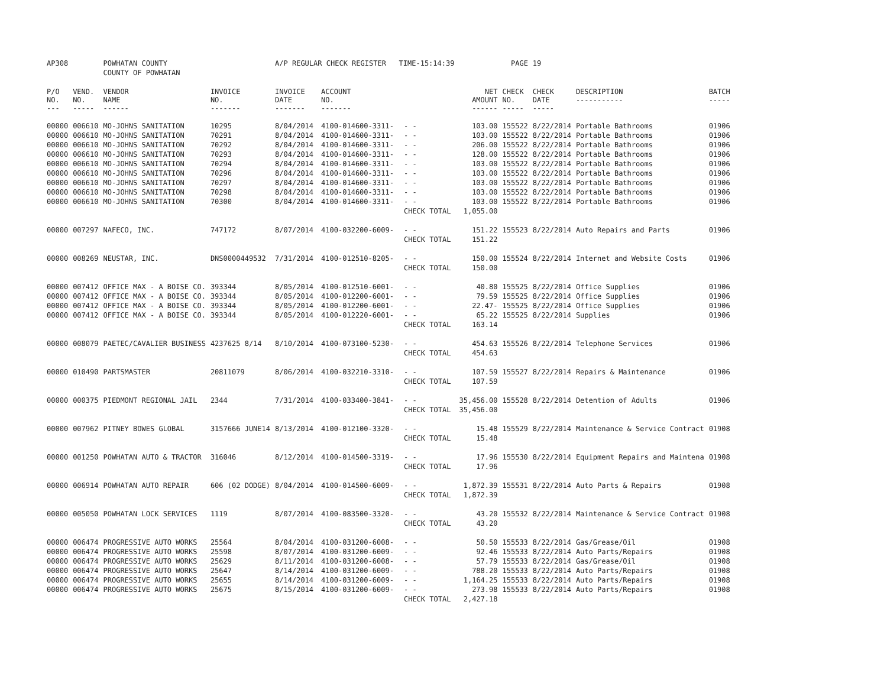| AP308 | | POWHATAN COUNTY | | A/P REGULAR CHECK REGISTER TIME-15:14:39 | | | | PAGE | 19 | | | |
| | | COUNTY OF POWHATAN | | | | | | | | | | |
| P/O NO. --- | VEND. NO. ----- | VENDOR NAME ------ | INVOICE NO. ------- | INVOICE DATE ------- | ACCOUNT NO. ------- | | NET AMOUNT ------ | CHECK NO. ----- | CHECK DATE ----- | DESCRIPTION ----------- | BATCH ----- | |
| 00000 | 006610 | MO-JOHNS SANITATION | 10295 | 8/04/2014 | 4100-014600-3311- | - - | 103.00 | 155522 | 8/22/2014 | Portable Bathrooms | 01906 | |
| 00000 | 006610 | MO-JOHNS SANITATION | 70291 | 8/04/2014 | 4100-014600-3311- | - - | 103.00 | 155522 | 8/22/2014 | Portable Bathrooms | 01906 | |
| 00000 | 006610 | MO-JOHNS SANITATION | 70292 | 8/04/2014 | 4100-014600-3311- | - - | 206.00 | 155522 | 8/22/2014 | Portable Bathrooms | 01906 | |
| 00000 | 006610 | MO-JOHNS SANITATION | 70293 | 8/04/2014 | 4100-014600-3311- | - - | 128.00 | 155522 | 8/22/2014 | Portable Bathrooms | 01906 | |
| 00000 | 006610 | MO-JOHNS SANITATION | 70294 | 8/04/2014 | 4100-014600-3311- | - - | 103.00 | 155522 | 8/22/2014 | Portable Bathrooms | 01906 | |
| 00000 | 006610 | MO-JOHNS SANITATION | 70296 | 8/04/2014 | 4100-014600-3311- | - - | 103.00 | 155522 | 8/22/2014 | Portable Bathrooms | 01906 | |
| 00000 | 006610 | MO-JOHNS SANITATION | 70297 | 8/04/2014 | 4100-014600-3311- | - - | 103.00 | 155522 | 8/22/2014 | Portable Bathrooms | 01906 | |
| 00000 | 006610 | MO-JOHNS SANITATION | 70298 | 8/04/2014 | 4100-014600-3311- | - - | 103.00 | 155522 | 8/22/2014 | Portable Bathrooms | 01906 | |
| 00000 | 006610 | MO-JOHNS SANITATION | 70300 | 8/04/2014 | 4100-014600-3311- | - - | 103.00 | 155522 | 8/22/2014 | Portable Bathrooms | 01906 | |
| | | | | | | CHECK TOTAL | 1,055.00 | | | | | |
| 00000 | 007297 | NAFECO, INC. | 747172 | 8/07/2014 | 4100-032200-6009- | - - | 151.22 | 155523 | 8/22/2014 | Auto Repairs and Parts | 01906 | |
| | | | | | | CHECK TOTAL | 151.22 | | | | | |
| 00000 | 008269 | NEUSTAR, INC. | DNS0000449532 | 7/31/2014 | 4100-012510-8205- | - - | 150.00 | 155524 | 8/22/2014 | Internet and Website Costs | 01906 | |
| | | | | | | CHECK TOTAL | 150.00 | | | | | |
| 00000 | 007412 | OFFICE MAX - A BOISE CO. | 393344 | 8/05/2014 | 4100-012510-6001- | - - | 40.80 | 155525 | 8/22/2014 | Office Supplies | 01906 | |
| 00000 | 007412 | OFFICE MAX - A BOISE CO. | 393344 | 8/05/2014 | 4100-012200-6001- | - - | 79.59 | 155525 | 8/22/2014 | Office Supplies | 01906 | |
| 00000 | 007412 | OFFICE MAX - A BOISE CO. | 393344 | 8/05/2014 | 4100-012200-6001- | - - | 22.47- | 155525 | 8/22/2014 | Office Supplies | 01906 | |
| 00000 | 007412 | OFFICE MAX - A BOISE CO. | 393344 | 8/05/2014 | 4100-012220-6001- | - - | 65.22 | 155525 | 8/22/2014 | Supplies | 01906 | |
| | | | | | | CHECK TOTAL | 163.14 | | | | | |
| 00000 | 008079 | PAETEC/CAVALIER BUSINESS | 4237625 8/14 | 8/10/2014 | 4100-073100-5230- | - - | 454.63 | 155526 | 8/22/2014 | Telephone Services | 01906 | |
| | | | | | | CHECK TOTAL | 454.63 | | | | | |
| 00000 | 010490 | PARTSMASTER | 20811079 | 8/06/2014 | 4100-032210-3310- | - - | 107.59 | 155527 | 8/22/2014 | Repairs & Maintenance | 01906 | |
| | | | | | | CHECK TOTAL | 107.59 | | | | | |
| 00000 | 000375 | PIEDMONT REGIONAL JAIL | 2344 | 7/31/2014 | 4100-033400-3841- | - - | 35,456.00 | 155528 | 8/22/2014 | Detention of Adults | 01906 | |
| | | | | | | CHECK TOTAL | 35,456.00 | | | | | |
| 00000 | 007962 | PITNEY BOWES GLOBAL | 3157666 JUNE14 | 8/13/2014 | 4100-012100-3320- | - - | 15.48 | 155529 | 8/22/2014 | Maintenance & Service Contract | 01908 | |
| | | | | | | CHECK TOTAL | 15.48 | | | | | |
| 00000 | 001250 | POWHATAN AUTO & TRACTOR | 316046 | 8/12/2014 | 4100-014500-3319- | - - | 17.96 | 155530 | 8/22/2014 | Equipment Repairs and Maintena | 01908 | |
| | | | | | | CHECK TOTAL | 17.96 | | | | | |
| 00000 | 006914 | POWHATAN AUTO REPAIR | 606 (02 DODGE) | 8/04/2014 | 4100-014500-6009- | - - | 1,872.39 | 155531 | 8/22/2014 | Auto Parts & Repairs | 01908 | |
| | | | | | | CHECK TOTAL | 1,872.39 | | | | | |
| 00000 | 005050 | POWHATAN LOCK SERVICES | 1119 | 8/07/2014 | 4100-083500-3320- | - - | 43.20 | 155532 | 8/22/2014 | Maintenance & Service Contract | 01908 | |
| | | | | | | CHECK TOTAL | 43.20 | | | | | |
| 00000 | 006474 | PROGRESSIVE AUTO WORKS | 25564 | 8/04/2014 | 4100-031200-6008- | - - | 50.50 | 155533 | 8/22/2014 | Gas/Grease/Oil | 01908 | |
| 00000 | 006474 | PROGRESSIVE AUTO WORKS | 25598 | 8/07/2014 | 4100-031200-6009- | - - | 92.46 | 155533 | 8/22/2014 | Auto Parts/Repairs | 01908 | |
| 00000 | 006474 | PROGRESSIVE AUTO WORKS | 25629 | 8/11/2014 | 4100-031200-6008- | - - | 57.79 | 155533 | 8/22/2014 | Gas/Grease/Oil | 01908 | |
| 00000 | 006474 | PROGRESSIVE AUTO WORKS | 25647 | 8/14/2014 | 4100-031200-6009- | - - | 788.20 | 155533 | 8/22/2014 | Auto Parts/Repairs | 01908 | |
| 00000 | 006474 | PROGRESSIVE AUTO WORKS | 25655 | 8/14/2014 | 4100-031200-6009- | - - | 1,164.25 | 155533 | 8/22/2014 | Auto Parts/Repairs | 01908 | |
| 00000 | 006474 | PROGRESSIVE AUTO WORKS | 25675 | 8/15/2014 | 4100-031200-6009- | - - | 273.98 | 155533 | 8/22/2014 | Auto Parts/Repairs | 01908 | |
| | | | | | | CHECK TOTAL | 2,427.18 | | | | | |